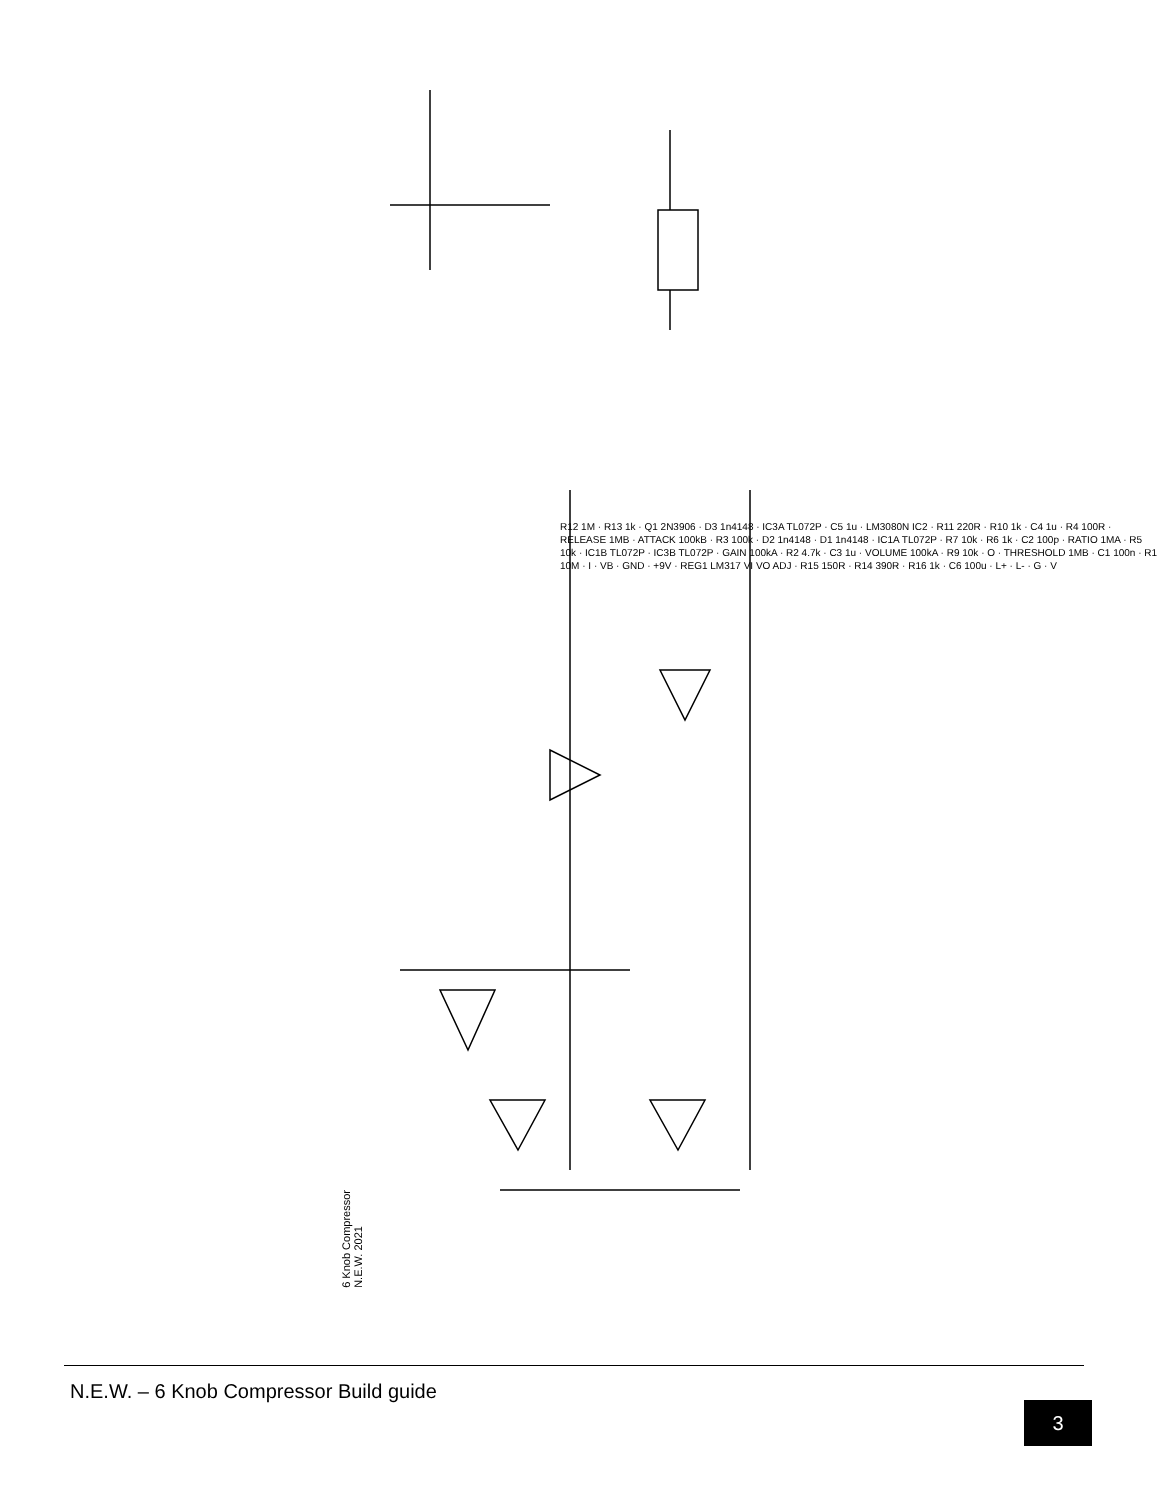6 Knob Compressor
N.E.W. 2021
R12 1M · R13 1k · Q1 2N3906 · D3 1n4148 · IC3A TL072P · C5 1u · LM3080N IC2 · R11 220R · R10 1k · C4 1u · R4 100R · RELEASE 1MB · ATTACK 100kB · R3 100k · D2 1n4148 · D1 1n4148 · IC1A TL072P · R7 10k · R6 1k · C2 100p · RATIO 1MA · R5 10k · IC1B TL072P · IC3B TL072P · GAIN 100kA · R2 4.7k · C3 1u · VOLUME 100kA · R9 10k · O · THRESHOLD 1MB · C1 100n · R1 10M · I · VB · GND · +9V · REG1 LM317 VI VO ADJ · R15 150R · R14 390R · R16 1k · C6 100u · L+ · L- · G · V
N.E.W. – 6 Knob Compressor Build guide
3